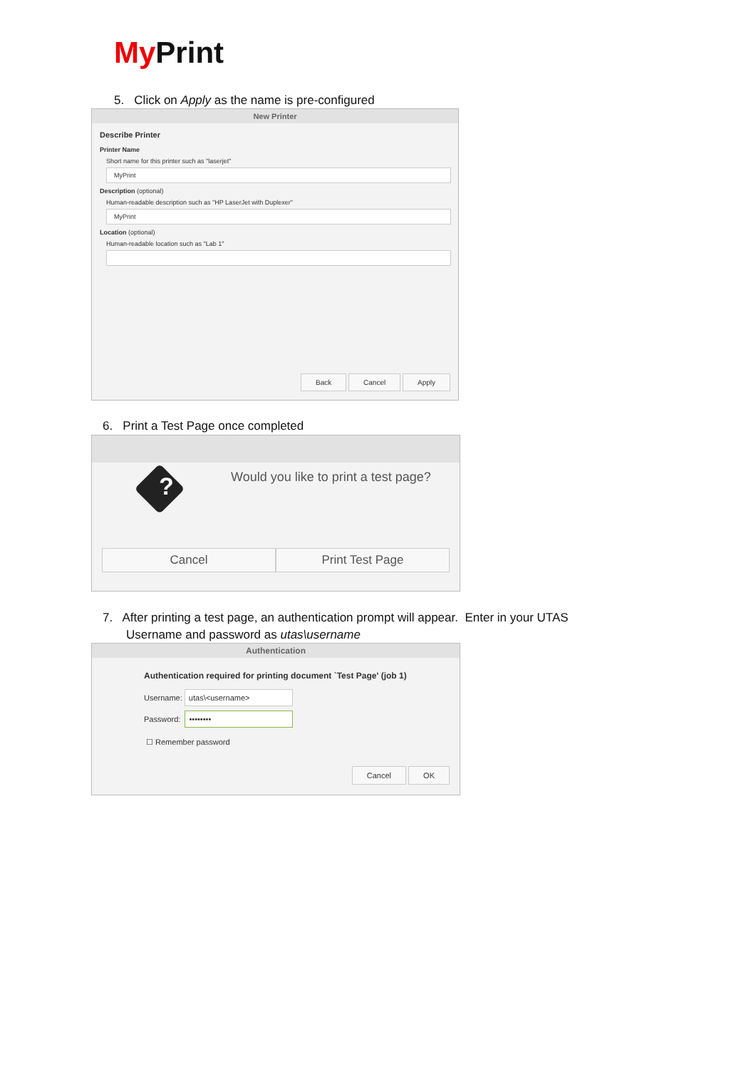My Print
5. Click on Apply as the name is pre-configured
New Printer
Describe Printer
Printer Name
Short name for this printer such as "laserjet"
MyPrint
Description (optional)
Human-readable description such as "HP LaserJet with Duplexer"
MyPrint
Location (optional)
Human-readable location such as "Lab 1"
Back Cancel Apply
6. Print a Test Page once completed
?
Would you like to print a test page?
Cancel Print Test Page
7. After printing a test page, an authentication prompt will appear. Enter in your UTAS
Username and password as utas\username
Authentication
Authentication required for printing document `Test Page' (job 1)
Username: utas\<username>
Password: ••••••••
☐ Remember password
Cancel OK